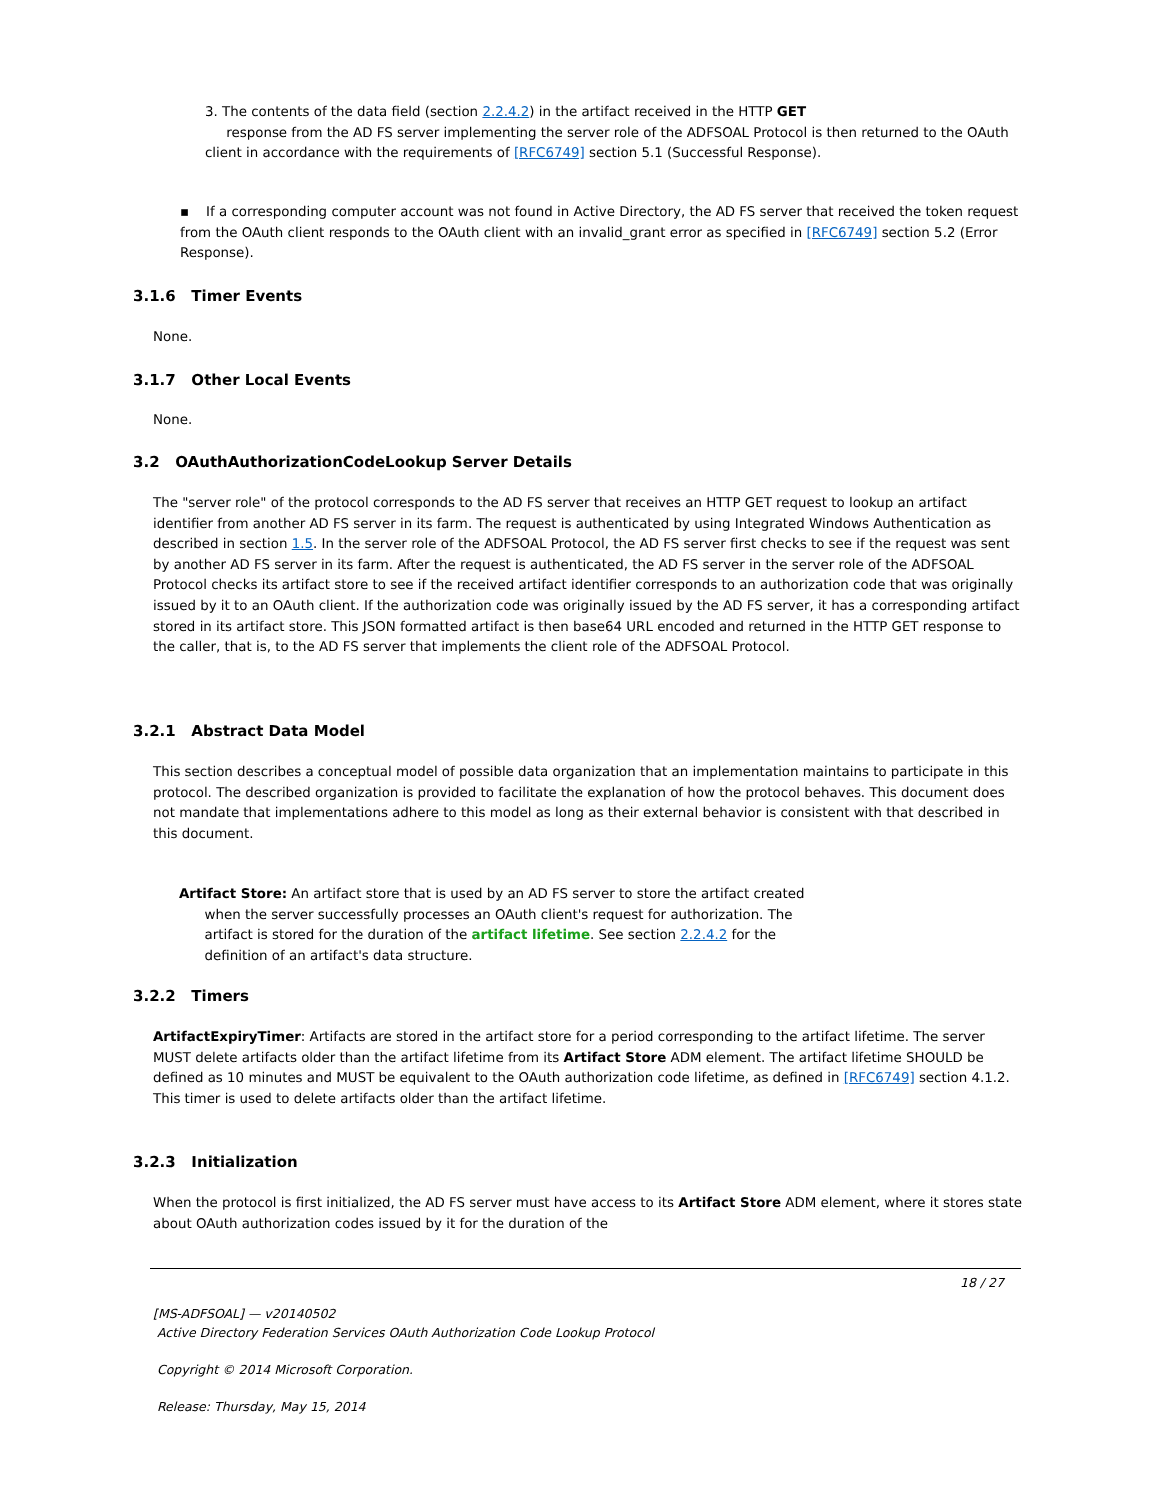3. The contents of the data field (section 2.2.4.2) in the artifact received in the HTTP GET
response from the AD FS server implementing the server role of the ADFSOAL Protocol is then returned to the OAuth client in accordance with the requirements of [RFC6749] section 5.1 (Successful Response).
▪ If a corresponding computer account was not found in Active Directory, the AD FS server that received the token request from the OAuth client responds to the OAuth client with an invalid_grant error as specified in [RFC6749] section 5.2 (Error Response).
3.1.6 Timer Events
None.
3.1.7 Other Local Events
None.
3.2 OAuthAuthorizationCodeLookup Server Details
The "server role" of the protocol corresponds to the AD FS server that receives an HTTP GET request to lookup an artifact identifier from another AD FS server in its farm. The request is authenticated by using Integrated Windows Authentication as described in section 1.5. In the server role of the ADFSOAL Protocol, the AD FS server first checks to see if the request was sent by another AD FS server in its farm. After the request is authenticated, the AD FS server in the server role of the ADFSOAL Protocol checks its artifact store to see if the received artifact identifier corresponds to an authorization code that was originally issued by it to an OAuth client. If the authorization code was originally issued by the AD FS server, it has a corresponding artifact stored in its artifact store. This JSON formatted artifact is then base64 URL encoded and returned in the HTTP GET response to the caller, that is, to the AD FS server that implements the client role of the ADFSOAL Protocol.
3.2.1 Abstract Data Model
This section describes a conceptual model of possible data organization that an implementation maintains to participate in this protocol. The described organization is provided to facilitate the explanation of how the protocol behaves. This document does not mandate that implementations adhere to this model as long as their external behavior is consistent with that described in this document.
Artifact Store: An artifact store that is used by an AD FS server to store the artifact created
when the server successfully processes an OAuth client's request for authorization. The
artifact is stored for the duration of the artifact lifetime. See section 2.2.4.2 for the
definition of an artifact's data structure.
3.2.2 Timers
ArtifactExpiryTimer: Artifacts are stored in the artifact store for a period corresponding to the artifact lifetime. The server MUST delete artifacts older than the artifact lifetime from its Artifact Store ADM element. The artifact lifetime SHOULD be defined as 10 minutes and MUST be equivalent to the OAuth authorization code lifetime, as defined in [RFC6749] section 4.1.2. This timer is used to delete artifacts older than the artifact lifetime.
3.2.3 Initialization
When the protocol is first initialized, the AD FS server must have access to its Artifact Store ADM element, where it stores state about OAuth authorization codes issued by it for the duration of the
18 / 27
[MS-ADFSOAL] — v20140502
Active Directory Federation Services OAuth Authorization Code Lookup Protocol
Copyright © 2014 Microsoft Corporation.
Release: Thursday, May 15, 2014